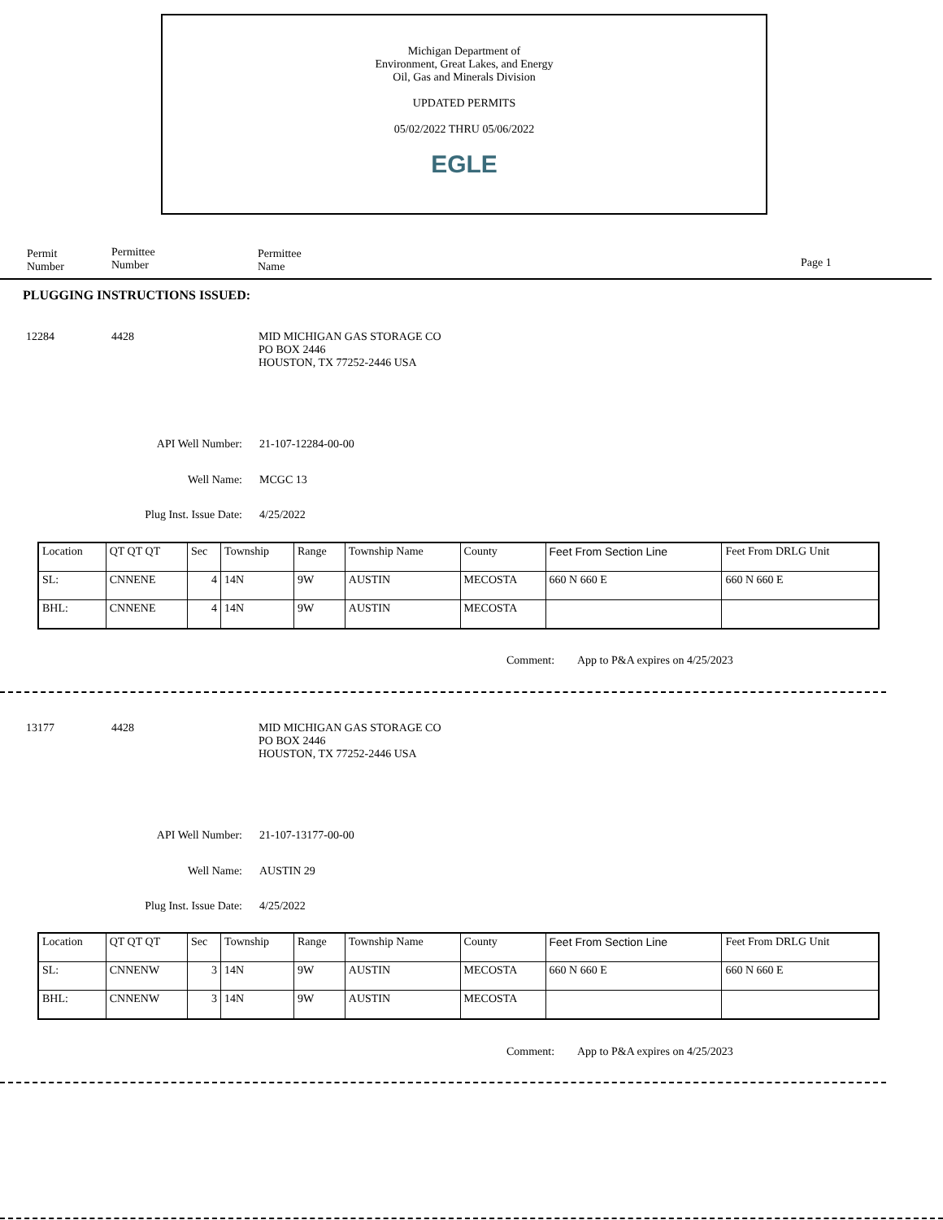Michigan Department of
Environment, Great Lakes, and Energy
Oil, Gas and Minerals Division
UPDATED PERMITS
05/02/2022 THRU 05/06/2022
EGLE
Permit
Number
Permittee
Number
Permittee
Name
Page 1
PLUGGING INSTRUCTIONS ISSUED:
12284 4428
MID MICHIGAN GAS STORAGE CO
PO BOX 2446
HOUSTON, TX 77252-2446 USA
API Well Number:
Well Name:
Plug Inst. Issue Date:
21-107-12284-00-00
MCGC 13
4/25/2022
| Location | QT QT QT | Sec | Township | Range | Township Name | County | Feet From Section Line | Feet From DRLG Unit |
| SL: | CNNENE | 4 | 14N | 9W | AUSTIN | MECOSTA | 660 N 660 E | 660 N 660 E |
| BHL: | CNNENE | 4 | 14N | 9W | AUSTIN | MECOSTA | | |
Comment:
App to P&A expires on 4/25/2023
13177 4428
MID MICHIGAN GAS STORAGE CO
PO BOX 2446
HOUSTON, TX 77252-2446 USA
API Well Number:
Well Name:
Plug Inst. Issue Date:
21-107-13177-00-00
AUSTIN 29
4/25/2022
| Location | QT QT QT | Sec | Township | Range | Township Name | County | Feet From Section Line | Feet From DRLG Unit |
| SL: | CNNENW | 3 | 14N | 9W | AUSTIN | MECOSTA | 660 N 660 E | 660 N 660 E |
| BHL: | CNNENW | 3 | 14N | 9W | AUSTIN | MECOSTA | | |
Comment:
App to P&A expires on 4/25/2023